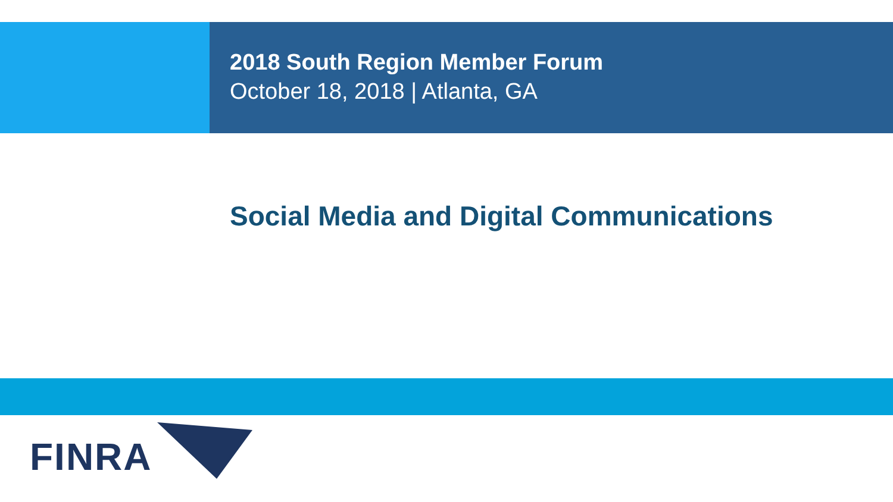2018 South Region Member Forum
October 18, 2018 | Atlanta, GA
Social Media and Digital Communications
FINRA